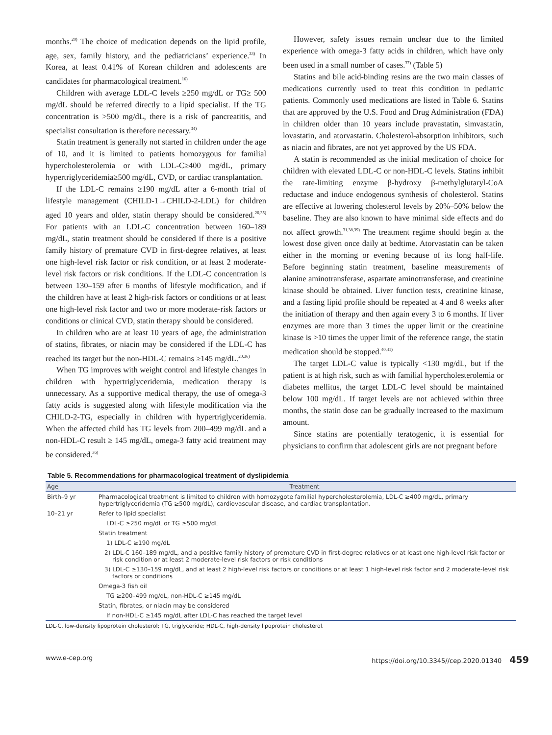months.<sup>20)</sup> The choice of medication depends on the lipid profile, age, sex, family history, and the pediatricians’ experience.<sup>33)</sup> In Korea, at least 0.41% of Korean children and adolescents are candidates for pharmacological treatment.<sup>16)</sup>
Children with average LDL-C levels ≥250 mg/dL or TG≥ 500 mg/dL should be referred directly to a lipid specialist. If the TG concentration is >500 mg/dL, there is a risk of pancreatitis, and specialist consultation is therefore necessary.<sup>34)</sup>
Statin treatment is generally not started in children under the age of 10, and it is limited to patients homozygous for familial hypercholesterolemia or with LDL-C≥400 mg/dL, primary hypertriglyceridemia≥500 mg/dL, CVD, or cardiac transplantation.
If the LDL-C remains ≥190 mg/dL after a 6-month trial of lifestyle management (CHILD-1→CHILD-2-LDL) for children aged 10 years and older, statin therapy should be considered.<sup>20,35)</sup> For patients with an LDL-C concentration between 160–189 mg/dL, statin treatment should be considered if there is a positive family history of premature CVD in first-degree relatives, at least one high-level risk factor or risk condition, or at least 2 moderate-level risk factors or risk conditions. If the LDL-C concentration is between 130–159 after 6 months of lifestyle modification, and if the children have at least 2 high-risk factors or conditions or at least one high-level risk factor and two or more moderate-risk factors or conditions or clinical CVD, statin therapy should be considered.
In children who are at least 10 years of age, the administration of statins, fibrates, or niacin may be considered if the LDL-C has reached its target but the non-HDL-C remains ≥145 mg/dL.<sup>20,36)</sup>
When TG improves with weight control and lifestyle changes in children with hypertriglyceridemia, medication therapy is unnecessary. As a supportive medical therapy, the use of omega-3 fatty acids is suggested along with lifestyle modification via the CHILD-2-TG, especially in children with hypertriglyceridemia. When the affected child has TG levels from 200–499 mg/dL and a non-HDL-C result ≥ 145 mg/dL, omega-3 fatty acid treatment may be considered.<sup>36)</sup>
However, safety issues remain unclear due to the limited experience with omega-3 fatty acids in children, which have only been used in a small number of cases.<sup>37)</sup> (Table 5)
Statins and bile acid-binding resins are the two main classes of medications currently used to treat this condition in pediatric patients. Commonly used medications are listed in Table 6. Statins that are approved by the U.S. Food and Drug Administration (FDA) in children older than 10 years include pravastatin, simvastatin, lovastatin, and atorvastatin. Cholesterol-absorption inhibitors, such as niacin and fibrates, are not yet approved by the US FDA.
A statin is recommended as the initial medication of choice for children with elevated LDL-C or non-HDL-C levels. Statins inhibit the rate-limiting enzyme β-hydroxy β-methylglutaryl-CoA reductase and induce endogenous synthesis of cholesterol. Statins are effective at lowering cholesterol levels by 20%–50% below the baseline. They are also known to have minimal side effects and do not affect growth.<sup>31,38,39)</sup> The treatment regime should begin at the lowest dose given once daily at bedtime. Atorvastatin can be taken either in the morning or evening because of its long half-life. Before beginning statin treatment, baseline measurements of alanine aminotransferase, aspartate aminotransferase, and creatinine kinase should be obtained. Liver function tests, creatinine kinase, and a fasting lipid profile should be repeated at 4 and 8 weeks after the initiation of therapy and then again every 3 to 6 months. If liver enzymes are more than 3 times the upper limit or the creatinine kinase is >10 times the upper limit of the reference range, the statin medication should be stopped.<sup>40,41)</sup>
The target LDL-C value is typically <130 mg/dL, but if the patient is at high risk, such as with familial hypercholesterolemia or diabetes mellitus, the target LDL-C level should be maintained below 100 mg/dL. If target levels are not achieved within three months, the statin dose can be gradually increased to the maximum amount.
Since statins are potentially teratogenic, it is essential for physicians to confirm that adolescent girls are not pregnant before
Table 5. Recommendations for pharmacological treatment of dyslipidemia
| Age | Treatment |
| --- | --- |
| Birth–9 yr | Pharmacological treatment is limited to children with homozygote familial hypercholesterolemia, LDL-C ≥400 mg/dL, primary hypertriglyceridemia (TG ≥500 mg/dL), cardiovascular disease, and cardiac transplantation. |
| 10–21 yr | Refer to lipid specialist |
| | LDL-C ≥250 mg/dL or TG ≥500 mg/dL |
| | Statin treatment |
| | 1) LDL-C ≥190 mg/dL |
| | 2) LDL-C 160–189 mg/dL, and a positive family history of premature CVD in first-degree relatives or at least one high-level risk factor or risk condition or at least 2 moderate-level risk factors or risk conditions |
| | 3) LDL-C ≥130–159 mg/dL, and at least 2 high-level risk factors or conditions or at least 1 high-level risk factor and 2 moderate-level risk factors or conditions |
| | Omega-3 fish oil |
| | TG ≥200–499 mg/dL, non-HDL-C ≥145 mg/dL |
| | Statin, fibrates, or niacin may be considered |
| | If non-HDL-C ≥145 mg/dL after LDL-C has reached the target level |
LDL-C, low-density lipoprotein cholesterol; TG, triglyceride; HDL-C, high-density lipoprotein cholesterol.
www.e-cep.org https://doi.org/10.3345//cep.2020.01340 459